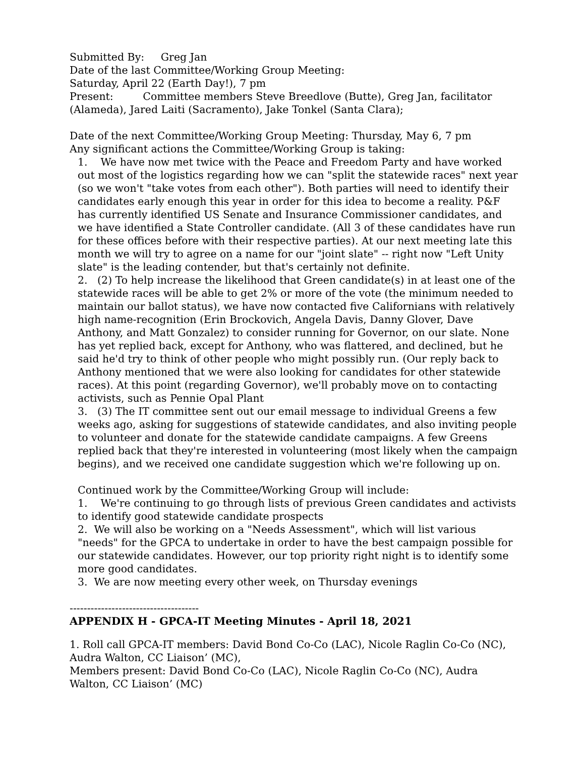Submitted By: Greg Jan
Date of the last Committee/Working Group Meeting:
Saturday, April 22 (Earth Day!), 7 pm
Present: Committee members Steve Breedlove (Butte), Greg Jan, facilitator (Alameda), Jared Laiti (Sacramento), Jake Tonkel (Santa Clara);
Date of the next Committee/Working Group Meeting: Thursday, May 6, 7 pm
Any significant actions the Committee/Working Group is taking:
1. We have now met twice with the Peace and Freedom Party and have worked out most of the logistics regarding how we can "split the statewide races" next year (so we won't "take votes from each other"). Both parties will need to identify their candidates early enough this year in order for this idea to become a reality. P&F has currently identified US Senate and Insurance Commissioner candidates, and we have identified a State Controller candidate. (All 3 of these candidates have run for these offices before with their respective parties). At our next meeting late this month we will try to agree on a name for our "joint slate" -- right now "Left Unity slate" is the leading contender, but that's certainly not definite.
2. (2) To help increase the likelihood that Green candidate(s) in at least one of the statewide races will be able to get 2% or more of the vote (the minimum needed to maintain our ballot status), we have now contacted five Californians with relatively high name-recognition (Erin Brockovich, Angela Davis, Danny Glover, Dave Anthony, and Matt Gonzalez) to consider running for Governor, on our slate. None has yet replied back, except for Anthony, who was flattered, and declined, but he said he'd try to think of other people who might possibly run. (Our reply back to Anthony mentioned that we were also looking for candidates for other statewide races). At this point (regarding Governor), we'll probably move on to contacting activists, such as Pennie Opal Plant
3. (3) The IT committee sent out our email message to individual Greens a few weeks ago, asking for suggestions of statewide candidates, and also inviting people to volunteer and donate for the statewide candidate campaigns. A few Greens replied back that they're interested in volunteering (most likely when the campaign begins), and we received one candidate suggestion which we're following up on.
Continued work by the Committee/Working Group will include:
1. We're continuing to go through lists of previous Green candidates and activists to identify good statewide candidate prospects
2. We will also be working on a "Needs Assessment", which will list various "needs" for the GPCA to undertake in order to have the best campaign possible for our statewide candidates. However, our top priority right night is to identify some more good candidates.
3. We are now meeting every other week, on Thursday evenings
-------------------------------------
APPENDIX H - GPCA-IT Meeting Minutes - April 18, 2021
1. Roll call GPCA-IT members: David Bond Co-Co (LAC), Nicole Raglin Co-Co (NC), Audra Walton, CC Liaison’ (MC),
Members present: David Bond Co-Co (LAC), Nicole Raglin Co-Co (NC), Audra Walton, CC Liaison’ (MC)